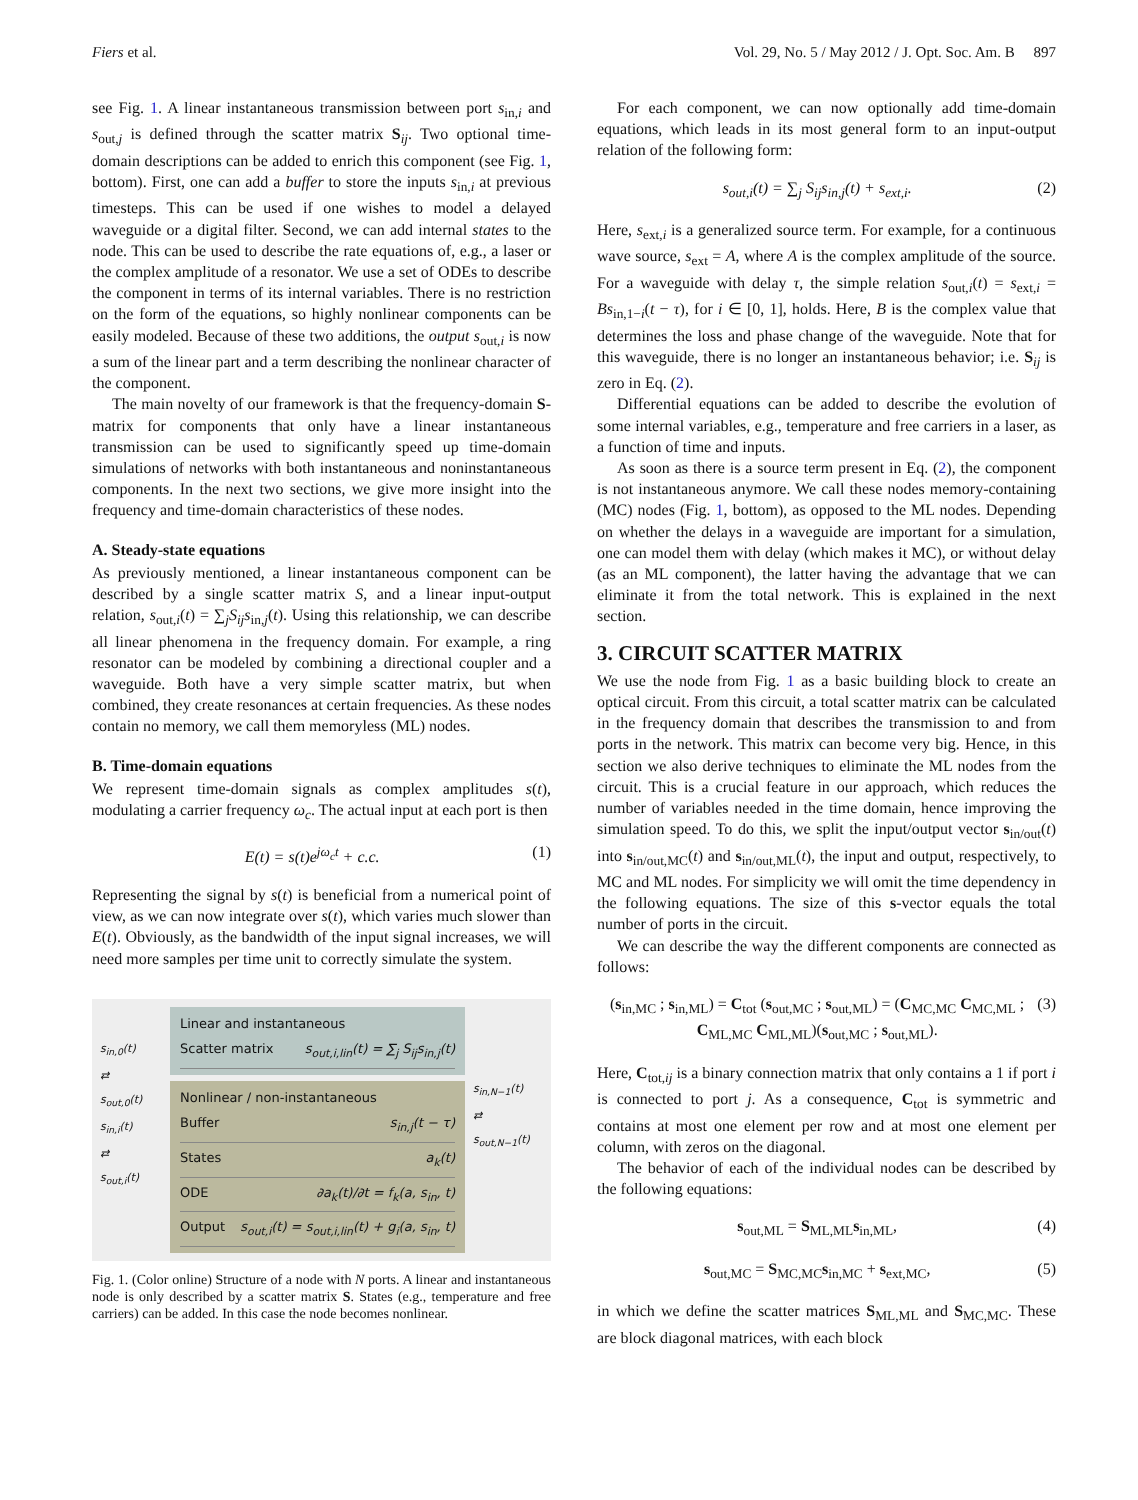Fiers et al. Vol. 29, No. 5 / May 2012 / J. Opt. Soc. Am. B 897
see Fig. 1. A linear instantaneous transmission between port s<sub>in,i</sub> and s<sub>out,j</sub> is defined through the scatter matrix S<sub>ij</sub>. Two optional time-domain descriptions can be added to enrich this component (see Fig. 1, bottom). First, one can add a buffer to store the inputs s<sub>in,i</sub> at previous timesteps. This can be used if one wishes to model a delayed waveguide or a digital filter. Second, we can add internal states to the node. This can be used to describe the rate equations of, e.g., a laser or the complex amplitude of a resonator. We use a set of ODEs to describe the component in terms of its internal variables. There is no restriction on the form of the equations, so highly nonlinear components can be easily modeled. Because of these two additions, the output s<sub>out,i</sub> is now a sum of the linear part and a term describing the nonlinear character of the component.
The main novelty of our framework is that the frequency-domain S-matrix for components that only have a linear instantaneous transmission can be used to significantly speed up time-domain simulations of networks with both instantaneous and noninstantaneous components. In the next two sections, we give more insight into the frequency and time-domain characteristics of these nodes.
A. Steady-state equations
As previously mentioned, a linear instantaneous component can be described by a single scatter matrix S, and a linear input-output relation, s<sub>out,i</sub>(t) = ∑<sub>j</sub>S<sub>ij</sub>s<sub>in,j</sub>(t). Using this relationship, we can describe all linear phenomena in the frequency domain. For example, a ring resonator can be modeled by combining a directional coupler and a waveguide. Both have a very simple scatter matrix, but when combined, they create resonances at certain frequencies. As these nodes contain no memory, we call them memoryless (ML) nodes.
B. Time-domain equations
We represent time-domain signals as complex amplitudes s(t), modulating a carrier frequency ω<sub>c</sub>. The actual input at each port is then
E(t) = s(t)e<sup>jω<sub>c</sub>t</sup> + c.c. (1)
Representing the signal by s(t) is beneficial from a numerical point of view, as we can now integrate over s(t), which varies much slower than E(t). Obviously, as the bandwidth of the input signal increases, we will need more samples per time unit to correctly simulate the system.
s<sub>in,0</sub>(t)
⇄
s<sub>out,0</sub>(t)
s<sub>in,i</sub>(t)
⇄
s<sub>out,i</sub>(t)
Linear and instantaneous
Scatter matrix s<sub>out,i,lin</sub>(t) = ∑<sub>j</sub> S<sub>ij</sub>s<sub>in,j</sub>(t)
Nonlinear / non-instantaneous
Buffer s<sub>in,j</sub>(t − τ)
States a<sub>k</sub>(t)
ODE ∂a<sub>k</sub>(t)/∂t = f<sub>k</sub>(a, s<sub>in</sub>, t)
Output s<sub>out,i</sub>(t) = s<sub>out,i,lin</sub>(t) + g<sub>i</sub>(a, s<sub>in</sub>, t)
s<sub>in,N−1</sub>(t)
⇄
s<sub>out,N−1</sub>(t)
Fig. 1. (Color online) Structure of a node with N ports. A linear and instantaneous node is only described by a scatter matrix S. States (e.g., temperature and free carriers) can be added. In this case the node becomes nonlinear.
For each component, we can now optionally add time-domain equations, which leads in its most general form to an input-output relation of the following form:
s<sub>out,i</sub>(t) = ∑<sub>j</sub> S<sub>ij</sub>s<sub>in,j</sub>(t) + s<sub>ext,i</sub>. (2)
Here, s<sub>ext,i</sub> is a generalized source term. For example, for a continuous wave source, s<sub>ext</sub> = A, where A is the complex amplitude of the source. For a waveguide with delay τ, the simple relation s<sub>out,i</sub>(t) = s<sub>ext,i</sub> = Bs<sub>in,1−i</sub>(t − τ), for i ∈ [0, 1], holds. Here, B is the complex value that determines the loss and phase change of the waveguide. Note that for this waveguide, there is no longer an instantaneous behavior; i.e. S<sub>ij</sub> is zero in Eq. (2).
Differential equations can be added to describe the evolution of some internal variables, e.g., temperature and free carriers in a laser, as a function of time and inputs.
As soon as there is a source term present in Eq. (2), the component is not instantaneous anymore. We call these nodes memory-containing (MC) nodes (Fig. 1, bottom), as opposed to the ML nodes. Depending on whether the delays in a waveguide are important for a simulation, one can model them with delay (which makes it MC), or without delay (as an ML component), the latter having the advantage that we can eliminate it from the total network. This is explained in the next section.
3. CIRCUIT SCATTER MATRIX
We use the node from Fig. 1 as a basic building block to create an optical circuit. From this circuit, a total scatter matrix can be calculated in the frequency domain that describes the transmission to and from ports in the network. This matrix can become very big. Hence, in this section we also derive techniques to eliminate the ML nodes from the circuit. This is a crucial feature in our approach, which reduces the number of variables needed in the time domain, hence improving the simulation speed. To do this, we split the input/output vector s<sub>in/out</sub>(t) into s<sub>in/out,MC</sub>(t) and s<sub>in/out,ML</sub>(t), the input and output, respectively, to MC and ML nodes. For simplicity we will omit the time dependency in the following equations. The size of this s-vector equals the total number of ports in the circuit.
We can describe the way the different components are connected as follows:
(s<sub>in,MC</sub> ; s<sub>in,ML</sub>) = C<sub>tot</sub> (s<sub>out,MC</sub> ; s<sub>out,ML</sub>) = (C<sub>MC,MC</sub> C<sub>MC,ML</sub> ; C<sub>ML,MC</sub> C<sub>ML,ML</sub>)(s<sub>out,MC</sub> ; s<sub>out,ML</sub>). (3)
Here, C<sub>tot,ij</sub> is a binary connection matrix that only contains a 1 if port i is connected to port j. As a consequence, C<sub>tot</sub> is symmetric and contains at most one element per row and at most one element per column, with zeros on the diagonal.
The behavior of each of the individual nodes can be described by the following equations:
s<sub>out,ML</sub> = S<sub>ML,ML</sub>s<sub>in,ML</sub>, (4)
s<sub>out,MC</sub> = S<sub>MC,MC</sub>s<sub>in,MC</sub> + s<sub>ext,MC</sub>, (5)
in which we define the scatter matrices S<sub>ML,ML</sub> and S<sub>MC,MC</sub>. These are block diagonal matrices, with each block